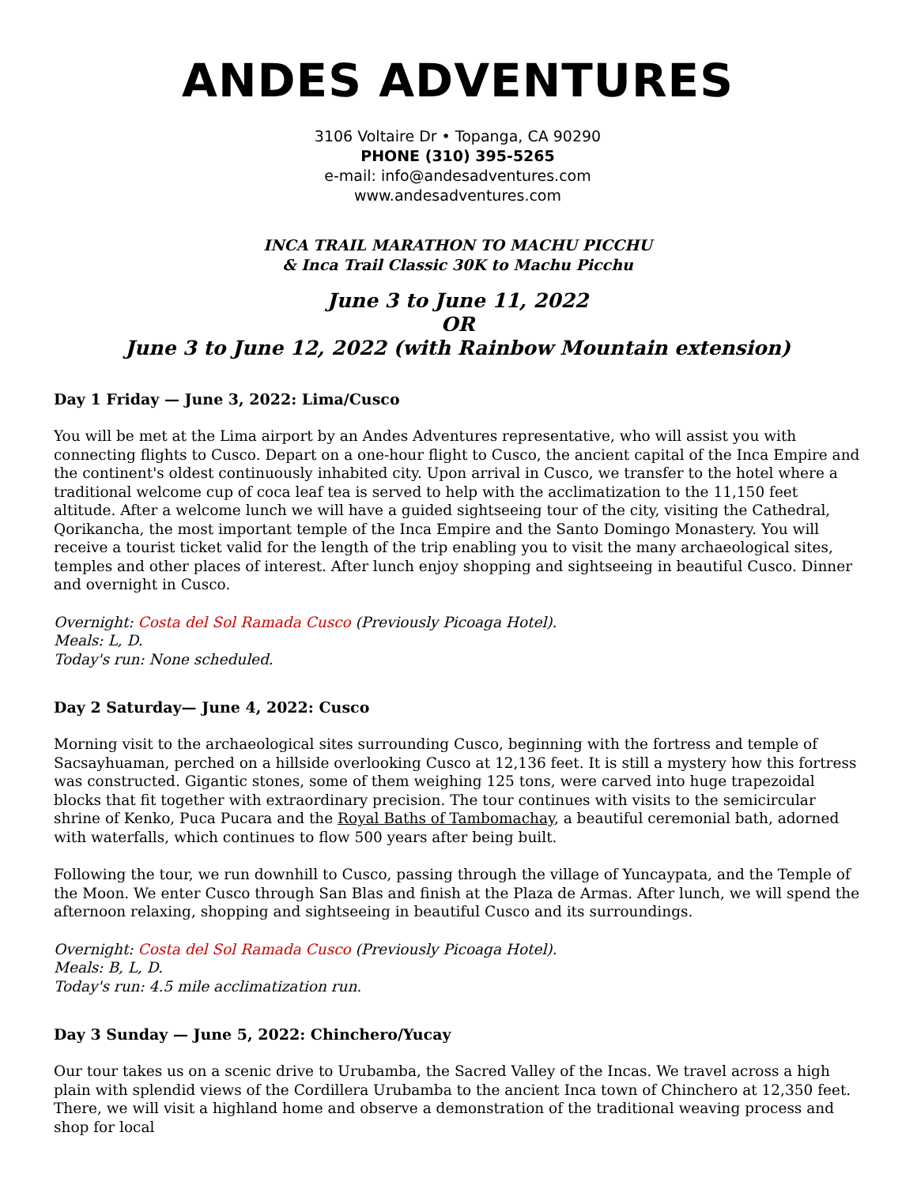ANDES ADVENTURES
3106 Voltaire Dr • Topanga, CA 90290
PHONE (310) 395-5265
e-mail: info@andesadventures.com
www.andesadventures.com
INCA TRAIL MARATHON TO MACHU PICCHU
& Inca Trail Classic 30K to Machu Picchu
June 3 to June 11, 2022
OR
June 3 to June 12, 2022 (with Rainbow Mountain extension)
Day 1 Friday — June 3, 2022: Lima/Cusco
You will be met at the Lima airport by an Andes Adventures representative, who will assist you with connecting flights to Cusco. Depart on a one-hour flight to Cusco, the ancient capital of the Inca Empire and the continent's oldest continuously inhabited city. Upon arrival in Cusco, we transfer to the hotel where a traditional welcome cup of coca leaf tea is served to help with the acclimatization to the 11,150 feet altitude. After a welcome lunch we will have a guided sightseeing tour of the city, visiting the Cathedral, Qorikancha, the most important temple of the Inca Empire and the Santo Domingo Monastery. You will receive a tourist ticket valid for the length of the trip enabling you to visit the many archaeological sites, temples and other places of interest. After lunch enjoy shopping and sightseeing in beautiful Cusco. Dinner and overnight in Cusco.
Overnight: Costa del Sol Ramada Cusco (Previously Picoaga Hotel).
Meals: L, D.
Today's run: None scheduled.
Day 2 Saturday— June 4, 2022: Cusco
Morning visit to the archaeological sites surrounding Cusco, beginning with the fortress and temple of Sacsayhuaman, perched on a hillside overlooking Cusco at 12,136 feet. It is still a mystery how this fortress was constructed. Gigantic stones, some of them weighing 125 tons, were carved into huge trapezoidal blocks that fit together with extraordinary precision. The tour continues with visits to the semicircular shrine of Kenko, Puca Pucara and the Royal Baths of Tambomachay, a beautiful ceremonial bath, adorned with waterfalls, which continues to flow 500 years after being built.
Following the tour, we run downhill to Cusco, passing through the village of Yuncaypata, and the Temple of the Moon. We enter Cusco through San Blas and finish at the Plaza de Armas. After lunch, we will spend the afternoon relaxing, shopping and sightseeing in beautiful Cusco and its surroundings.
Overnight: Costa del Sol Ramada Cusco (Previously Picoaga Hotel).
Meals: B, L, D.
Today's run: 4.5 mile acclimatization run.
Day 3 Sunday — June 5, 2022: Chinchero/Yucay
Our tour takes us on a scenic drive to Urubamba, the Sacred Valley of the Incas. We travel across a high plain with splendid views of the Cordillera Urubamba to the ancient Inca town of Chinchero at 12,350 feet. There, we will visit a highland home and observe a demonstration of the traditional weaving process and shop for local